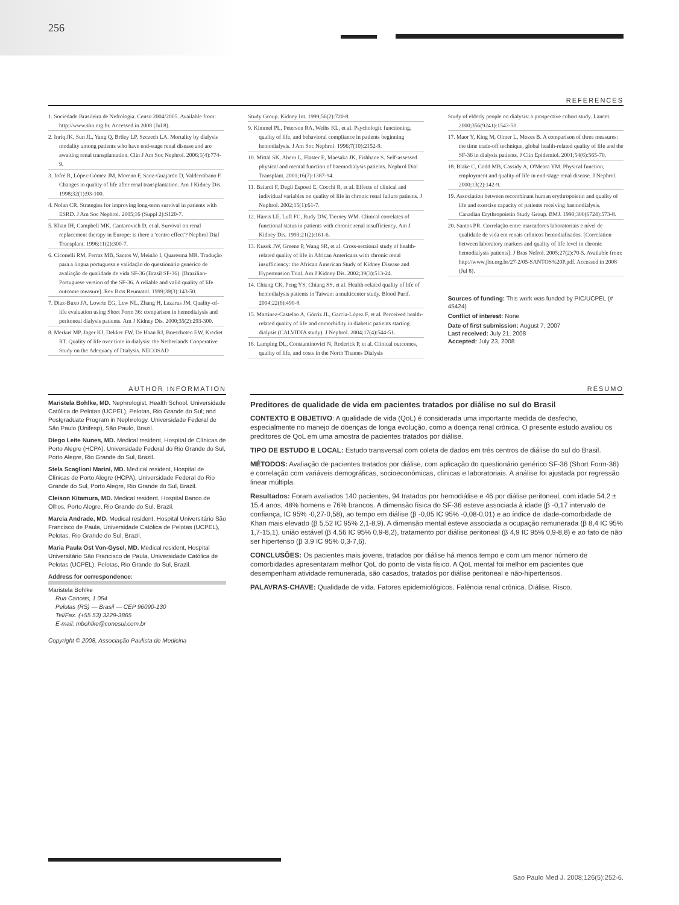256
REFERENCES
1. Sociedade Brasileira de Nefrologia. Censo 2004/2005. Available from: http://www.sbn.org.br. Accessed in 2008 (Jul 8).
2. Inriq JK, Sun JL, Yang Q, Briley LP, Szczech LA. Mortality by dialysis modality among patients who have end-stage renal disease and are awaiting renal transplantation. Clin J Am Soc Nephrol. 2006;1(4):774-9.
3. Jofré R, López-Gómez JM, Moreno F, Sanz-Guajardo D, Valderrábano F. Changes in quality of life after renal transplantation. Am J Kidney Dis. 1998;32(1):93-100.
4. Nolan CR. Strategies for improving long-term survival in patients with ESRD. J Am Soc Nephrol. 2005;16 (Suppl 2):S120-7.
5. Khan IH, Campbell MK, Cantarovich D, et al. Survival on renal replacement therapy in Europe: is there a 'centre effect'? Nephrol Dial Transplant. 1996;11(2):300-7.
6. Ciconelli RM, Ferraz MB, Santos W, Meinão I, Quaresma MR. Tradução para a língua portuguesa e validação do questionário genérico de avaliação de qualidade de vida SF-36 (Brasil SF-36). [Brazilian-Portuguese version of the SF-36. A reliable and valid quality of life outcome measure]. Rev Bras Reumatol. 1999;39(3):143-50.
7. Diaz-Buxo JA, Lowrie EG, Lew NL, Zhang H, Lazarus JM. Quality-of-life evaluation using Short Form 36: comparison in hemodialysis and peritoneal dialysis patients. Am J Kidney Dis. 2000;35(2):293-300.
8. Merkus MP, Jager KJ, Dekker FW, De Haan RJ, Boeschoten EW, Krediet RT. Quality of life over time in dialysis: the Netherlands Cooperative Study on the Adequacy of Dialysis. NECOSAD
Study Group. Kidney Int. 1999;56(2):720-8.
9. Kimmel PL, Peterson RA, Weihs KL, et al. Psychologic functioning, quality of life, and behavioral compliance in patients beginning hemodialysis. J Am Soc Nephrol. 1996;7(10):2152-9.
10. Mittal SK, Ahern L, Flaster E, Maesaka JK, Fishbane S. Self-assessed physical and mental function of haemodialysis patients. Nephrol Dial Transplant. 2001;16(7):1387-94.
11. Baiardi F, Degli Esposti E, Cocchi R, et al. Effects of clinical and individual variables on quality of life in chronic renal failure patients. J Nephrol. 2002;15(1):61-7.
12. Harris LE, Luft FC, Rudy DW, Tierney WM. Clinical correlates of functional status in patients with chronic renal insufficiency. Am J Kidney Dis. 1993;21(2):161-6.
13. Kusek JW, Greene P, Wang SR, et al. Cross-sectional study of health-related quality of life in African Americans with chronic renal insufficiency: the African American Study of Kidney Disease and Hypertension Trial. Am J Kidney Dis. 2002;39(3):513-24.
14. Chiang CK, Peng YS, Chiang SS, et al. Health-related quality of life of hemodialysis patients in Taiwan: a multicenter study. Blood Purif. 2004;22(6):490-8.
15. Martínez-Castelao A, Górriz JL, Garcia-López F, et al. Perceived health-related quality of life and comorbidity in diabetic patients starting dialysis (CALVIDIA study). J Nephrol. 2004;17(4):544-51.
16. Lamping DL, Constantinovici N, Roderick P, et al. Clinical outcomes, quality of life, and costs in the North Thames Dialysis
Study of elderly people on dialysis: a prospective cohort study. Lancet. 2000;356(9241):1543-50.
17. Maor Y, King M, Olmer L, Mozes B. A comparison of three measures: the time trade-off technique, global health-related quality of life and the SF-36 in dialysis patients. J Clin Epidemiol. 2001;54(6):565-70.
18. Blake C, Codd MB, Cassidy A, O'Meara YM. Physical function, employment and quality of life in end-stage renal disease. J Nephrol. 2000;13(2):142-9.
19. Association between recombinant human erythropoietin and quality of life and exercise capacity of patients receiving haemodialysis. Canadian Erythropoietin Study Group. BMJ. 1990;300(6724):573-8.
20. Santos PR. Correlação entre marcadores laboratoriais e nível de qualidade de vida em renais crônicos hemodialisados. [Correlation between laboratory markers and quality of life level in chronic hemodialysis patients]. J Bras Nefrol. 2005;27(2):70-5. Available from: http://www.jbn.org.br/27-2/05-SANTOS%20P.pdf. Accessed in 2008 (Jul 8).
Sources of funding: This work was funded by PIC/UCPEL (# 45424)
Conflict of interest: None
Date of first submission: August 7, 2007
Last received: July 21, 2008
Accepted: July 23, 2008
AUTHOR INFORMATION
Maristela Bohlke, MD. Nephrologist, Health School, Universidade Católica de Pelotas (UCPEL), Pelotas, Rio Grande do Sul; and Postgraduate Program in Nephrology, Universidade Federal de São Paulo (Unifesp), São Paulo, Brazil.
Diego Leite Nunes, MD. Medical resident, Hospital de Clínicas de Porto Alegre (HCPA), Universidade Federal do Rio Grande do Sul, Porto Alegre, Rio Grande do Sul, Brazil.
Stela Scaglioni Marini, MD. Medical resident, Hospital de Clínicas de Porto Alegre (HCPA), Universidade Federal do Rio Grande do Sul, Porto Alegre, Rio Grande do Sul, Brazil.
Cleison Kitamura, MD. Medical resident, Hospital Banco de Olhos, Porto Alegre, Rio Grande do Sul, Brazil.
Marcia Andrade, MD. Medical resident, Hospital Universitário São Francisco de Paula, Universidade Católica de Pelotas (UCPEL), Pelotas, Rio Grande do Sul, Brazil.
Maria Paula Ost Von-Gysel, MD. Medical resident, Hospital Universitário São Francisco de Paula, Universidade Católica de Pelotas (UCPEL), Pelotas, Rio Grande do Sul, Brazil.
Address for correspondence:
Maristela Bohlke
Rua Canoas, 1.054
Pelotas (RS) — Brasil — CEP 96090-130
Tel/Fax. (+55 53) 3229-3865
E-mail: mbohlke@conesul.com.br
Copyright © 2008, Associação Paulista de Medicina
RESUMO
Preditores de qualidade de vida em pacientes tratados por diálise no sul do Brasil
CONTEXTO E OBJETIVO: A qualidade de vida (QoL) é considerada uma importante medida de desfecho, especialmente no manejo de doenças de longa evolução, como a doença renal crônica. O presente estudo avaliou os preditores de QoL em uma amostra de pacientes tratados por diálise.
TIPO DE ESTUDO E LOCAL: Estudo transversal com coleta de dados em três centros de diálise do sul do Brasil.
MÉTODOS: Avaliação de pacientes tratados por diálise, com aplicação do questionário genérico SF-36 (Short Form-36) e correlação com variáveis demográficas, socioeconômicas, clínicas e laboratoriais. A análise foi ajustada por regressão linear múltipla.
Resultados: Foram avaliados 140 pacientes, 94 tratados por hemodiálise e 46 por diálise peritoneal, com idade 54.2 ± 15,4 anos, 48% homens e 76% brancos. A dimensão física do SF-36 esteve associada à idade (β -0,17 intervalo de confiança, IC 95% -0,27-0,58), ao tempo em diálise (β -0,05 IC 95% -0,08-0,01) e ao índice de idade-comorbidade de Khan mais elevado (β 5,52 IC 95% 2,1-8,9). A dimensão mental esteve associada a ocupação remunerada (β 8,4 IC 95% 1,7-15,1), união estável (β 4,56 IC 95% 0,9-8,2), tratamento por diálise peritoneal (β 4,9 IC 95% 0,9-8,8) e ao fato de não ser hipertenso (β 3,9 IC 95% 0,3-7,6).
CONCLUSÕES: Os pacientes mais jovens, tratados por diálise há menos tempo e com um menor número de comorbidades apresentaram melhor QoL do ponto de vista físico. A QoL mental foi melhor em pacientes que desempenham atividade remunerada, são casados, tratados por diálise peritoneal e não-hipertensos.
PALAVRAS-CHAVE: Qualidade de vida. Fatores epidemiológicos. Falência renal crônica. Diálise. Risco.
Sao Paulo Med J. 2008;126(5):252-6.